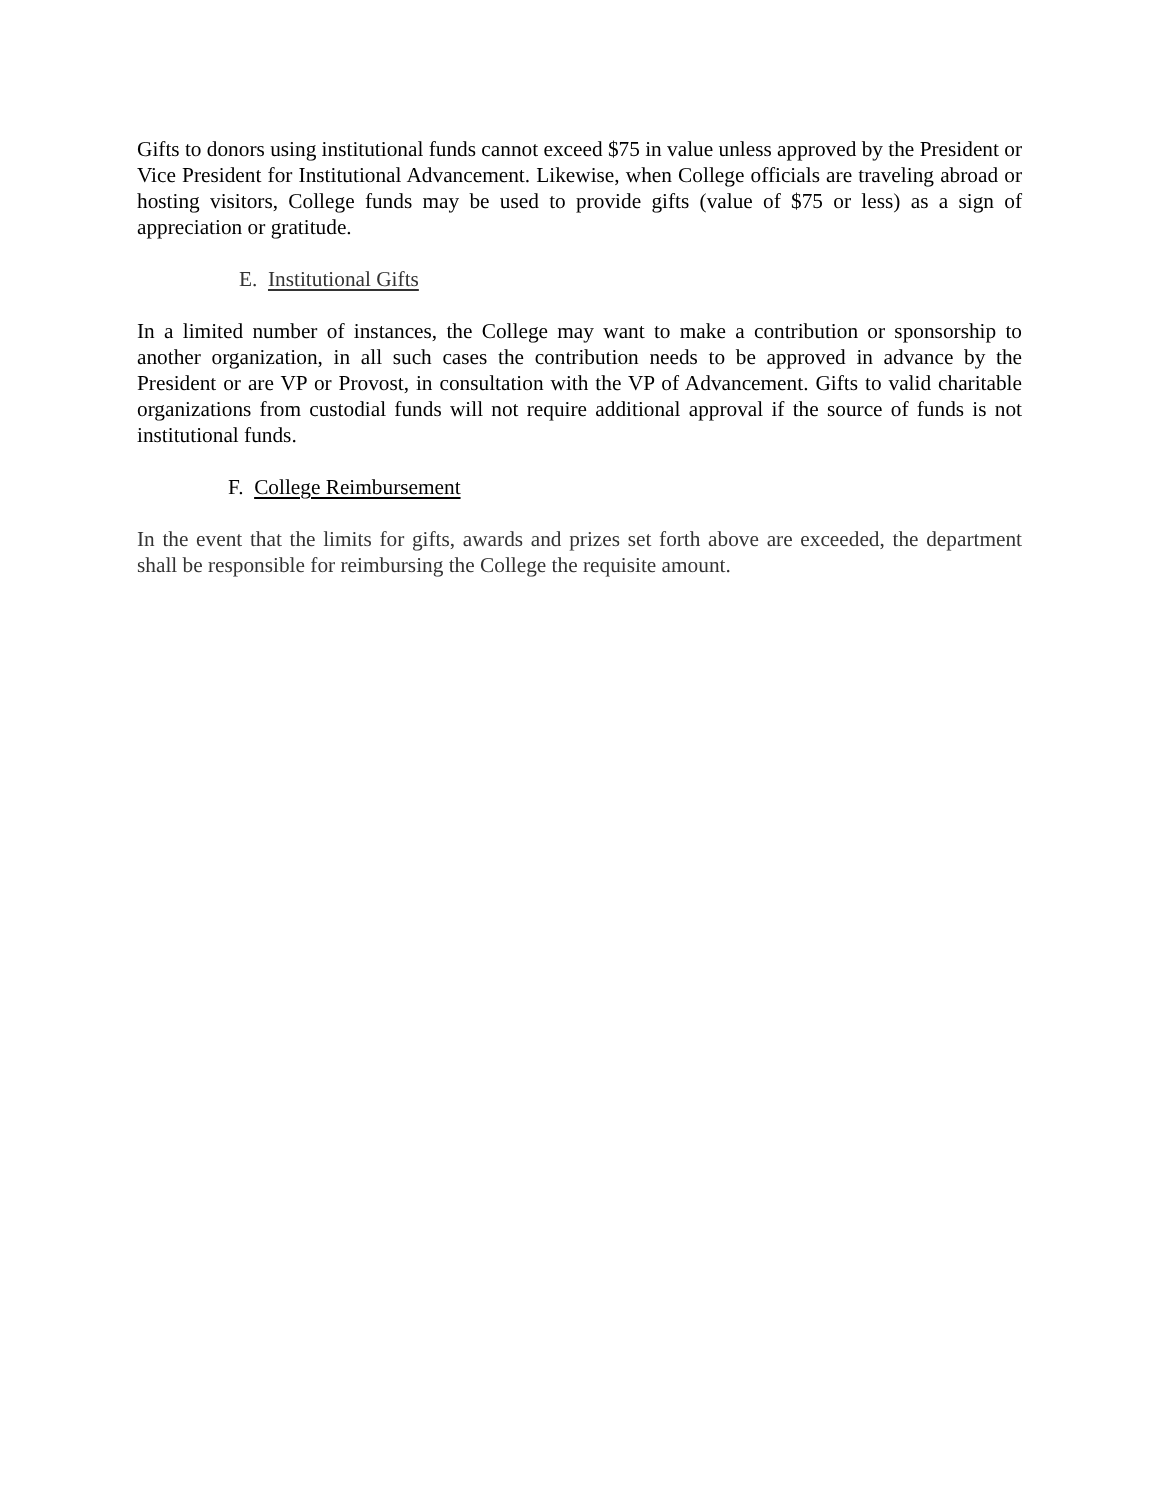Gifts to donors using institutional funds cannot exceed $75 in value unless approved by the President or Vice President for Institutional Advancement. Likewise, when College officials are traveling abroad or hosting visitors, College funds may be used to provide gifts (value of $75 or less) as a sign of appreciation or gratitude.
E. Institutional Gifts
In a limited number of instances, the College may want to make a contribution or sponsorship to another organization, in all such cases the contribution needs to be approved in advance by the President or are VP or Provost, in consultation with the VP of Advancement. Gifts to valid charitable organizations from custodial funds will not require additional approval if the source of funds is not institutional funds.
F. College Reimbursement
In the event that the limits for gifts, awards and prizes set forth above are exceeded, the department shall be responsible for reimbursing the College the requisite amount.